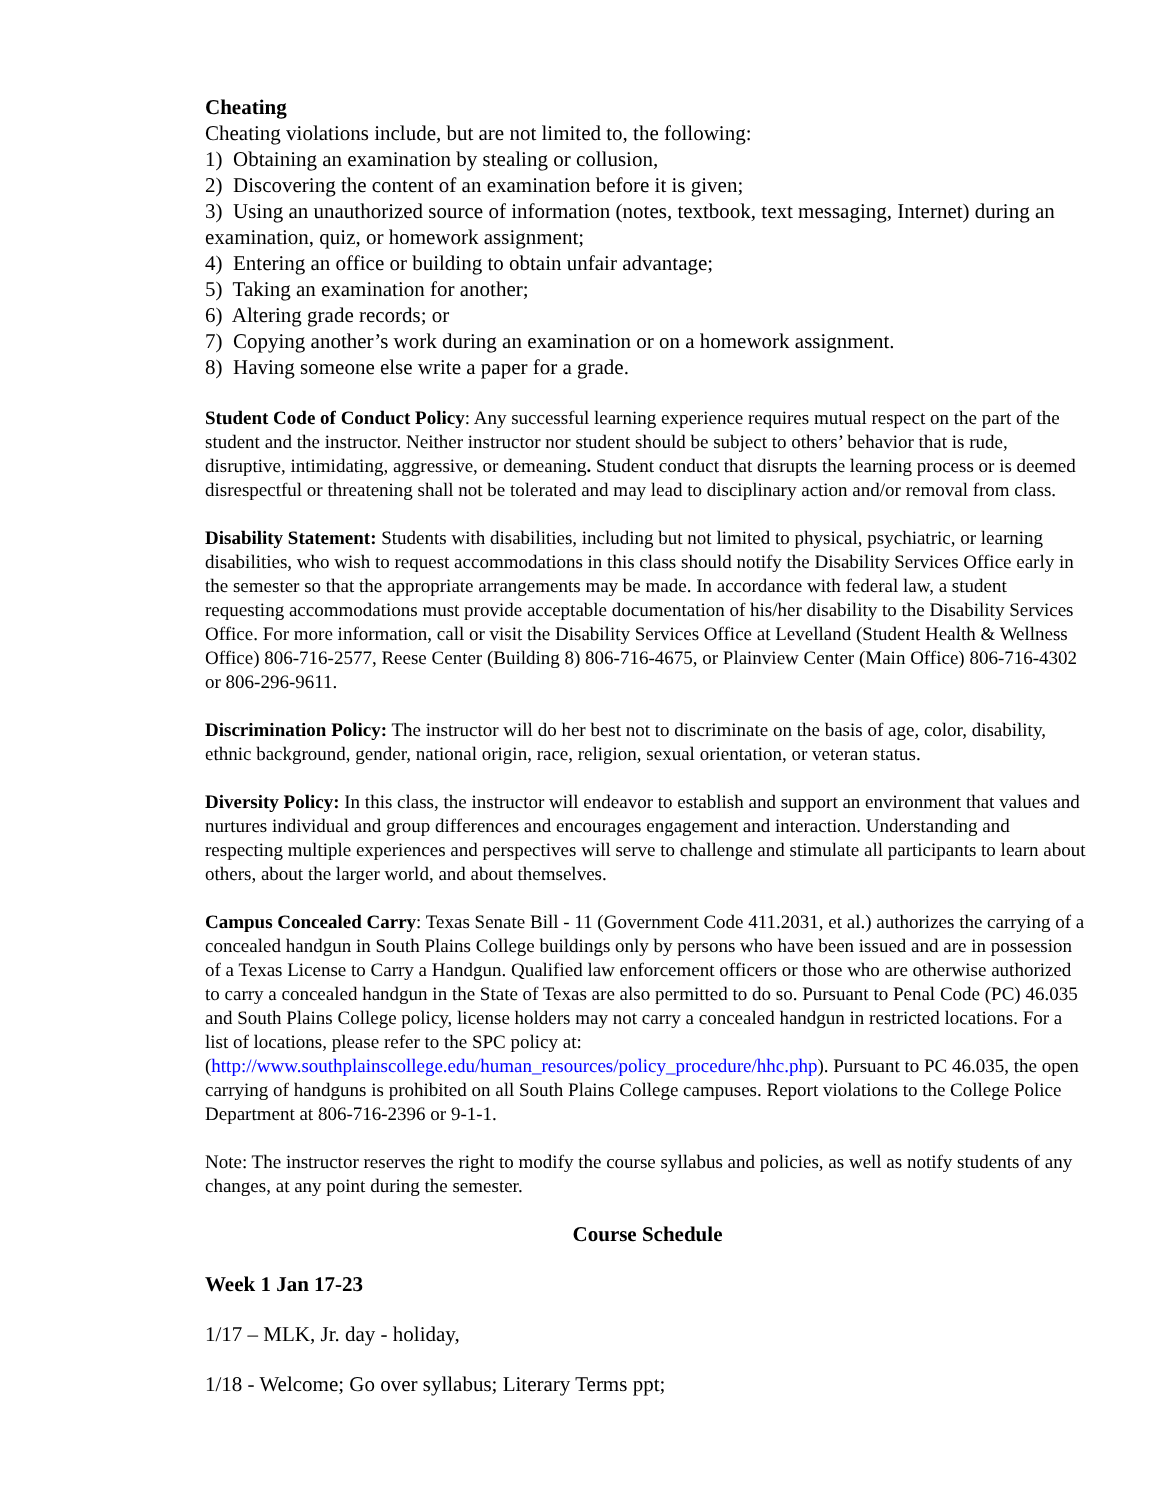Cheating
Cheating violations include, but are not limited to, the following:
1) Obtaining an examination by stealing or collusion,
2) Discovering the content of an examination before it is given;
3) Using an unauthorized source of information (notes, textbook, text messaging, Internet) during an examination, quiz, or homework assignment;
4) Entering an office or building to obtain unfair advantage;
5) Taking an examination for another;
6) Altering grade records; or
7) Copying another’s work during an examination or on a homework assignment.
8) Having someone else write a paper for a grade.
Student Code of Conduct Policy: Any successful learning experience requires mutual respect on the part of the student and the instructor. Neither instructor nor student should be subject to others’ behavior that is rude, disruptive, intimidating, aggressive, or demeaning. Student conduct that disrupts the learning process or is deemed disrespectful or threatening shall not be tolerated and may lead to disciplinary action and/or removal from class.
Disability Statement: Students with disabilities, including but not limited to physical, psychiatric, or learning disabilities, who wish to request accommodations in this class should notify the Disability Services Office early in the semester so that the appropriate arrangements may be made. In accordance with federal law, a student requesting accommodations must provide acceptable documentation of his/her disability to the Disability Services Office. For more information, call or visit the Disability Services Office at Levelland (Student Health & Wellness Office) 806-716-2577, Reese Center (Building 8) 806-716-4675, or Plainview Center (Main Office) 806-716-4302 or 806-296-9611.
Discrimination Policy: The instructor will do her best not to discriminate on the basis of age, color, disability, ethnic background, gender, national origin, race, religion, sexual orientation, or veteran status.
Diversity Policy: In this class, the instructor will endeavor to establish and support an environment that values and nurtures individual and group differences and encourages engagement and interaction. Understanding and respecting multiple experiences and perspectives will serve to challenge and stimulate all participants to learn about others, about the larger world, and about themselves.
Campus Concealed Carry: Texas Senate Bill - 11 (Government Code 411.2031, et al.) authorizes the carrying of a concealed handgun in South Plains College buildings only by persons who have been issued and are in possession of a Texas License to Carry a Handgun. Qualified law enforcement officers or those who are otherwise authorized to carry a concealed handgun in the State of Texas are also permitted to do so. Pursuant to Penal Code (PC) 46.035 and South Plains College policy, license holders may not carry a concealed handgun in restricted locations. For a list of locations, please refer to the SPC policy at: (http://www.southplainscollege.edu/human_resources/policy_procedure/hhc.php). Pursuant to PC 46.035, the open carrying of handguns is prohibited on all South Plains College campuses. Report violations to the College Police Department at 806-716-2396 or 9-1-1.
Note: The instructor reserves the right to modify the course syllabus and policies, as well as notify students of any changes, at any point during the semester.
Course Schedule
Week 1 Jan 17-23
1/17 – MLK, Jr. day - holiday,
1/18 - Welcome; Go over syllabus; Literary Terms ppt;